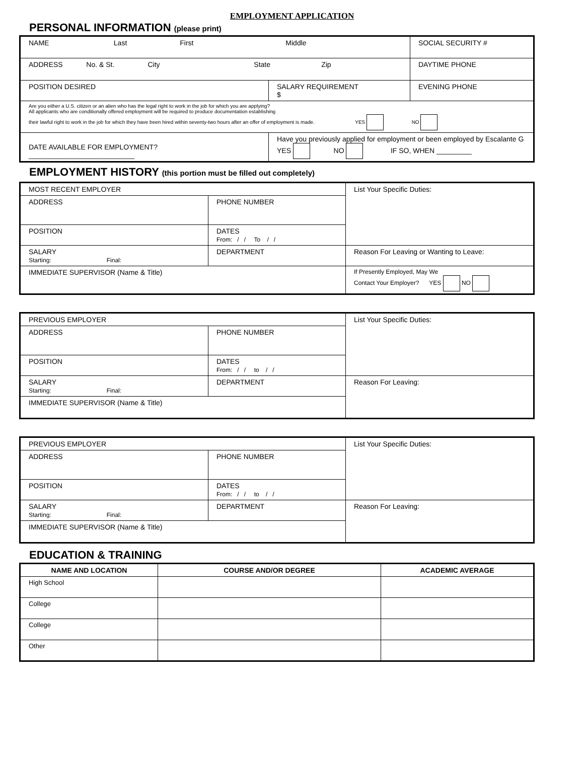EMPLOYMENT APPLICATION
PERSONAL INFORMATION (please print)
| NAME Last First Middle | | SOCIAL SECURITY # |
| ADDRESS No. & St. City State Zip | | DAYTIME PHONE |
| POSITION DESIRED | SALARY REQUIREMENT $ | EVENING PHONE |
| Are you either a U.S. citizen or an alien who has the legal right to work in the job for which you are applying? All applicants who are conditionally offered employment will be required to produce documentation establishing their lawful right to work in the job for which they have been hired within seventy-two hours after an offer of employment is made. YES NO | | |
| DATE AVAILABLE FOR EMPLOYMENT? ___________________________ | Have you previously applied for employment or been employed by Escalante G YES NO IF SO, WHEN _________ | |
EMPLOYMENT HISTORY (this portion must be filled out completely)
| MOST RECENT EMPLOYER | | List Your Specific Duties: |
| ADDRESS | PHONE NUMBER | |
| POSITION | DATES From: / / To / / | |
| SALARY Starting: Final: | DEPARTMENT | Reason For Leaving or Wanting to Leave: |
| IMMEDIATE SUPERVISOR (Name & Title) | | If Presently Employed, May We Contact Your Employer? YES NO |
| PREVIOUS EMPLOYER | | List Your Specific Duties: |
| ADDRESS | PHONE NUMBER | |
| POSITION | DATES From: / / to / / | |
| SALARY Starting: Final: | DEPARTMENT | Reason For Leaving: |
| IMMEDIATE SUPERVISOR (Name & Title) | | |
| PREVIOUS EMPLOYER | | List Your Specific Duties: |
| ADDRESS | PHONE NUMBER | |
| POSITION | DATES From: / / to / / | |
| SALARY Starting: Final: | DEPARTMENT | Reason For Leaving: |
| IMMEDIATE SUPERVISOR (Name & Title) | | |
EDUCATION & TRAINING
| NAME AND LOCATION | COURSE AND/OR DEGREE | ACADEMIC AVERAGE |
| --- | --- | --- |
| High School | | |
| College | | |
| College | | |
| Other | | |